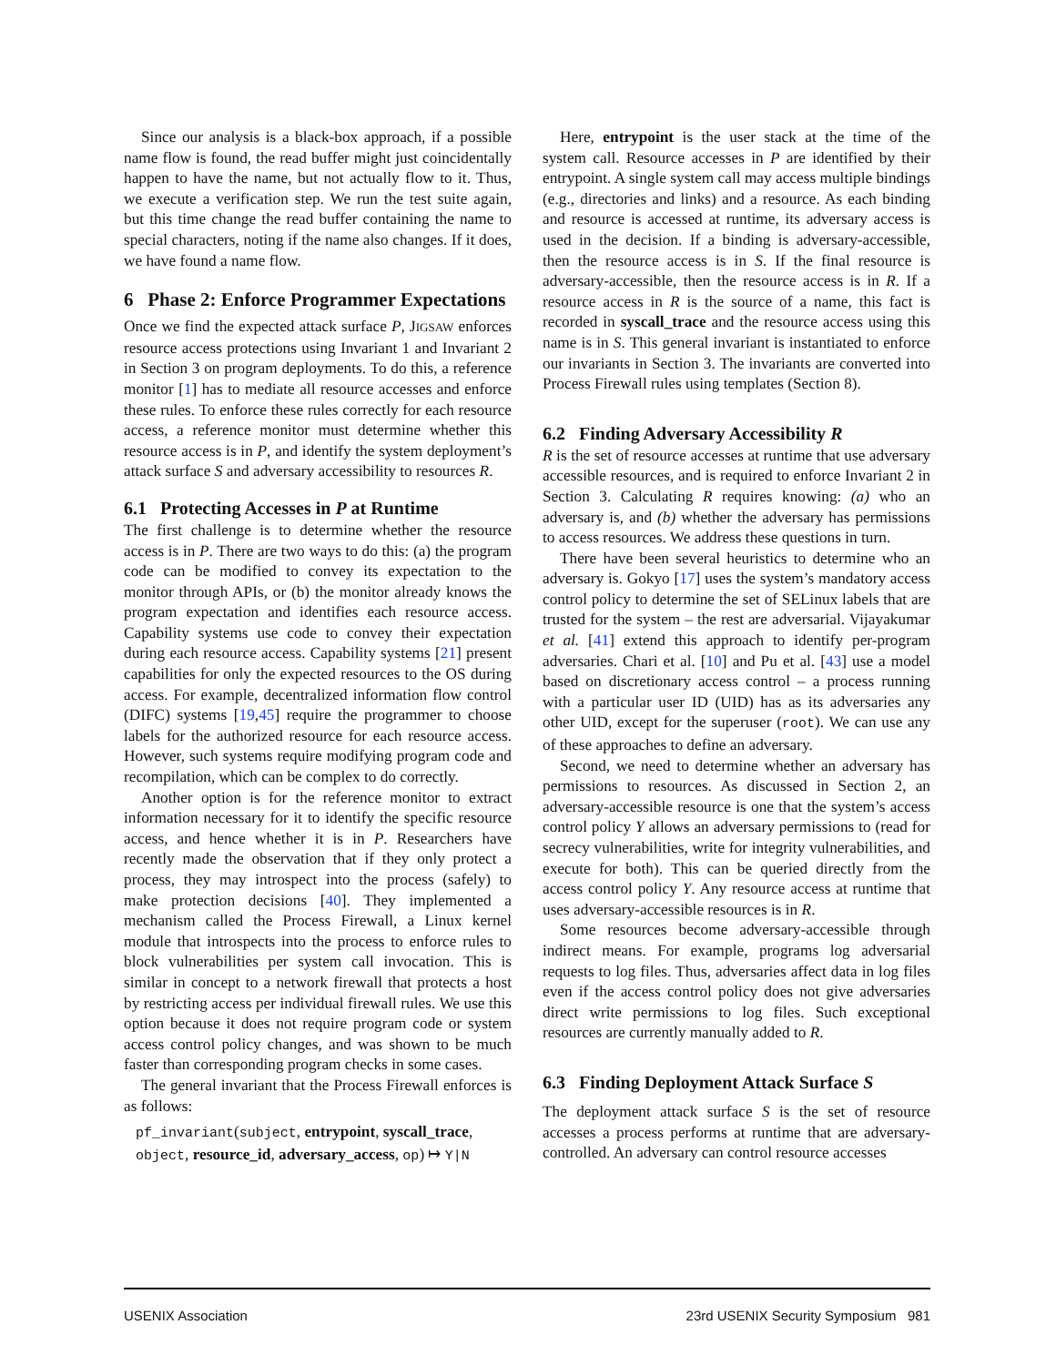Since our analysis is a black-box approach, if a possible name flow is found, the read buffer might just coincidentally happen to have the name, but not actually flow to it. Thus, we execute a verification step. We run the test suite again, but this time change the read buffer containing the name to special characters, noting if the name also changes. If it does, we have found a name flow.
6 Phase 2: Enforce Programmer Expectations
Once we find the expected attack surface P, JIGSAW enforces resource access protections using Invariant 1 and Invariant 2 in Section 3 on program deployments. To do this, a reference monitor [1] has to mediate all resource accesses and enforce these rules. To enforce these rules correctly for each resource access, a reference monitor must determine whether this resource access is in P, and identify the system deployment’s attack surface S and adversary accessibility to resources R.
6.1 Protecting Accesses in P at Runtime
The first challenge is to determine whether the resource access is in P. There are two ways to do this: (a) the program code can be modified to convey its expectation to the monitor through APIs, or (b) the monitor already knows the program expectation and identifies each resource access. Capability systems use code to convey their expectation during each resource access. Capability systems [21] present capabilities for only the expected resources to the OS during access. For example, decentralized information flow control (DIFC) systems [19,45] require the programmer to choose labels for the authorized resource for each resource access. However, such systems require modifying program code and recompilation, which can be complex to do correctly.
Another option is for the reference monitor to extract information necessary for it to identify the specific resource access, and hence whether it is in P. Researchers have recently made the observation that if they only protect a process, they may introspect into the process (safely) to make protection decisions [40]. They implemented a mechanism called the Process Firewall, a Linux kernel module that introspects into the process to enforce rules to block vulnerabilities per system call invocation. This is similar in concept to a network firewall that protects a host by restricting access per individual firewall rules. We use this option because it does not require program code or system access control policy changes, and was shown to be much faster than corresponding program checks in some cases.
The general invariant that the Process Firewall enforces is as follows:
pf_invariant(subject, entrypoint, syscall_trace, object, resource_id, adversary_access, op) ↦ Y|N
Here, entrypoint is the user stack at the time of the system call. Resource accesses in P are identified by their entrypoint. A single system call may access multiple bindings (e.g., directories and links) and a resource. As each binding and resource is accessed at runtime, its adversary access is used in the decision. If a binding is adversary-accessible, then the resource access is in S. If the final resource is adversary-accessible, then the resource access is in R. If a resource access in R is the source of a name, this fact is recorded in syscall_trace and the resource access using this name is in S. This general invariant is instantiated to enforce our invariants in Section 3. The invariants are converted into Process Firewall rules using templates (Section 8).
6.2 Finding Adversary Accessibility R
R is the set of resource accesses at runtime that use adversary accessible resources, and is required to enforce Invariant 2 in Section 3. Calculating R requires knowing: (a) who an adversary is, and (b) whether the adversary has permissions to access resources. We address these questions in turn.
There have been several heuristics to determine who an adversary is. Gokyo [17] uses the system’s mandatory access control policy to determine the set of SELinux labels that are trusted for the system – the rest are adversarial. Vijayakumar et al. [41] extend this approach to identify per-program adversaries. Chari et al. [10] and Pu et al. [43] use a model based on discretionary access control – a process running with a particular user ID (UID) has as its adversaries any other UID, except for the superuser (root). We can use any of these approaches to define an adversary.
Second, we need to determine whether an adversary has permissions to resources. As discussed in Section 2, an adversary-accessible resource is one that the system’s access control policy Y allows an adversary permissions to (read for secrecy vulnerabilities, write for integrity vulnerabilities, and execute for both). This can be queried directly from the access control policy Y. Any resource access at runtime that uses adversary-accessible resources is in R.
Some resources become adversary-accessible through indirect means. For example, programs log adversarial requests to log files. Thus, adversaries affect data in log files even if the access control policy does not give adversaries direct write permissions to log files. Such exceptional resources are currently manually added to R.
6.3 Finding Deployment Attack Surface S
The deployment attack surface S is the set of resource accesses a process performs at runtime that are adversary-controlled. An adversary can control resource accesses
USENIX Association 23rd USENIX Security Symposium 981